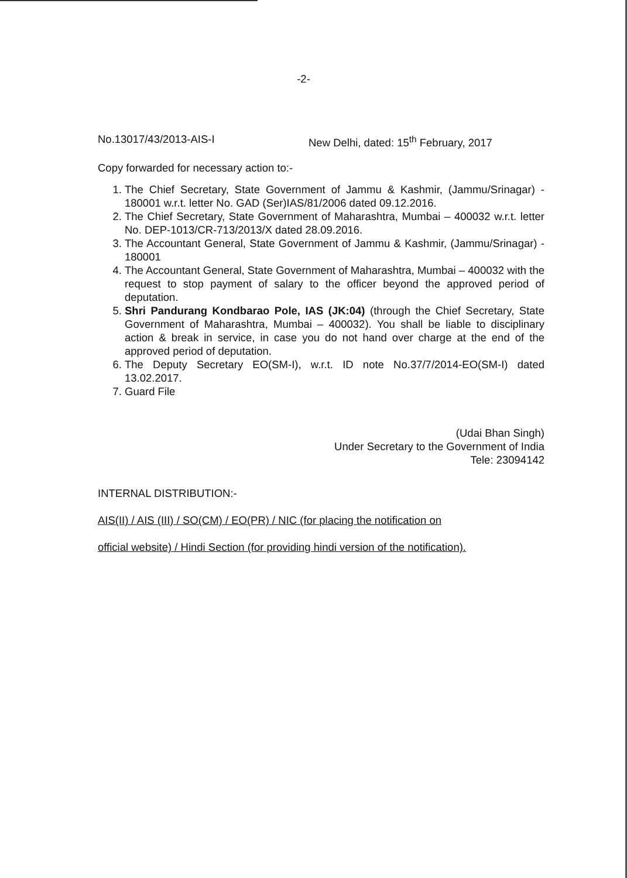-2-
No.13017/43/2013-AIS-I New Delhi, dated: 15<sup>th</sup> February, 2017
Copy forwarded for necessary action to:-
1. The Chief Secretary, State Government of Jammu & Kashmir, (Jammu/Srinagar) - 180001 w.r.t. letter No. GAD (Ser)IAS/81/2006 dated 09.12.2016.
2. The Chief Secretary, State Government of Maharashtra, Mumbai – 400032 w.r.t. letter No. DEP-1013/CR-713/2013/X dated 28.09.2016.
3. The Accountant General, State Government of Jammu & Kashmir, (Jammu/Srinagar) - 180001
4. The Accountant General, State Government of Maharashtra, Mumbai – 400032 with the request to stop payment of salary to the officer beyond the approved period of deputation.
5. Shri Pandurang Kondbarao Pole, IAS (JK:04) (through the Chief Secretary, State Government of Maharashtra, Mumbai – 400032). You shall be liable to disciplinary action & break in service, in case you do not hand over charge at the end of the approved period of deputation.
6. The Deputy Secretary EO(SM-I), w.r.t. ID note No.37/7/2014-EO(SM-I) dated 13.02.2017.
7. Guard File
(Udai Bhan Singh)
Under Secretary to the Government of India
Tele: 23094142
INTERNAL DISTRIBUTION:-
AIS(II) / AIS (III) / SO(CM) / EO(PR) / NIC (for placing the notification on
official website) / Hindi Section (for providing hindi version of the notification).